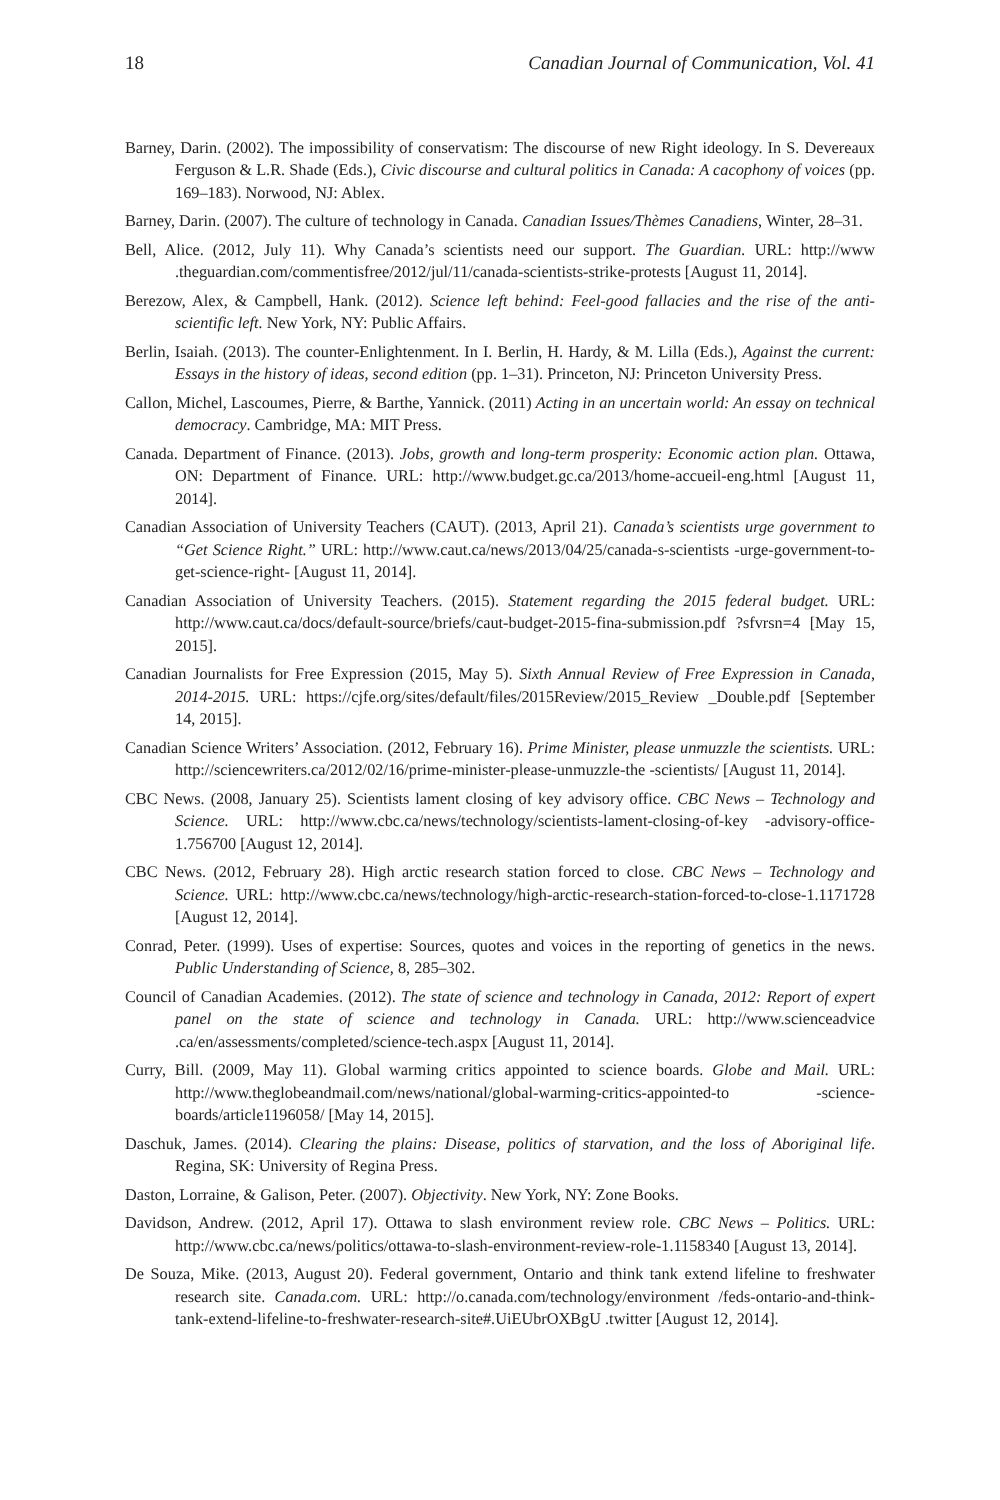18 Canadian Journal of Communication, Vol. 41
Barney, Darin. (2002). The impossibility of conservatism: The discourse of new Right ideology. In S. Devereaux Ferguson & L.R. Shade (Eds.), Civic discourse and cultural politics in Canada: A cacophony of voices (pp. 169–183). Norwood, NJ: Ablex.
Barney, Darin. (2007). The culture of technology in Canada. Canadian Issues/Thèmes Canadiens, Winter, 28–31.
Bell, Alice. (2012, July 11). Why Canada’s scientists need our support. The Guardian. URL: http://www .theguardian.com/commentisfree/2012/jul/11/canada-scientists-strike-protests [August 11, 2014].
Berezow, Alex, & Campbell, Hank. (2012). Science left behind: Feel-good fallacies and the rise of the anti-scientific left. New York, NY: Public Affairs.
Berlin, Isaiah. (2013). The counter-Enlightenment. In I. Berlin, H. Hardy, & M. Lilla (Eds.), Against the current: Essays in the history of ideas, second edition (pp. 1–31). Princeton, NJ: Princeton University Press.
Callon, Michel, Lascoumes, Pierre, & Barthe, Yannick. (2011) Acting in an uncertain world: An essay on technical democracy. Cambridge, MA: MIT Press.
Canada. Department of Finance. (2013). Jobs, growth and long-term prosperity: Economic action plan. Ottawa, ON: Department of Finance. URL: http://www.budget.gc.ca/2013/home-accueil-eng.html [August 11, 2014].
Canadian Association of University Teachers (CAUT). (2013, April 21). Canada’s scientists urge government to “Get Science Right.” URL: http://www.caut.ca/news/2013/04/25/canada-s-scientists -urge-government-to-get-science-right- [August 11, 2014].
Canadian Association of University Teachers. (2015). Statement regarding the 2015 federal budget. URL: http://www.caut.ca/docs/default-source/briefs/caut-budget-2015-fina-submission.pdf ?sfvrsn=4 [May 15, 2015].
Canadian Journalists for Free Expression (2015, May 5). Sixth Annual Review of Free Expression in Canada, 2014-2015. URL: https://cjfe.org/sites/default/files/2015Review/2015_Review _Double.pdf [September 14, 2015].
Canadian Science Writers’ Association. (2012, February 16). Prime Minister, please unmuzzle the scientists. URL: http://sciencewriters.ca/2012/02/16/prime-minister-please-unmuzzle-the -scientists/ [August 11, 2014].
CBC News. (2008, January 25). Scientists lament closing of key advisory office. CBC News – Technology and Science. URL: http://www.cbc.ca/news/technology/scientists-lament-closing-of-key -advisory-office-1.756700 [August 12, 2014].
CBC News. (2012, February 28). High arctic research station forced to close. CBC News – Technology and Science. URL: http://www.cbc.ca/news/technology/high-arctic-research-station-forced-to-close-1.1171728 [August 12, 2014].
Conrad, Peter. (1999). Uses of expertise: Sources, quotes and voices in the reporting of genetics in the news. Public Understanding of Science, 8, 285–302.
Council of Canadian Academies. (2012). The state of science and technology in Canada, 2012: Report of expert panel on the state of science and technology in Canada. URL: http://www.scienceadvice .ca/en/assessments/completed/science-tech.aspx [August 11, 2014].
Curry, Bill. (2009, May 11). Global warming critics appointed to science boards. Globe and Mail. URL: http://www.theglobeandmail.com/news/national/global-warming-critics-appointed-to -science-boards/article1196058/ [May 14, 2015].
Daschuk, James. (2014). Clearing the plains: Disease, politics of starvation, and the loss of Aboriginal life. Regina, SK: University of Regina Press.
Daston, Lorraine, & Galison, Peter. (2007). Objectivity. New York, NY: Zone Books.
Davidson, Andrew. (2012, April 17). Ottawa to slash environment review role. CBC News – Politics. URL: http://www.cbc.ca/news/politics/ottawa-to-slash-environment-review-role-1.1158340 [August 13, 2014].
De Souza, Mike. (2013, August 20). Federal government, Ontario and think tank extend lifeline to freshwater research site. Canada.com. URL: http://o.canada.com/technology/environment /feds-ontario-and-think-tank-extend-lifeline-to-freshwater-research-site#.UiEUbrOXBgU .twitter [August 12, 2014].